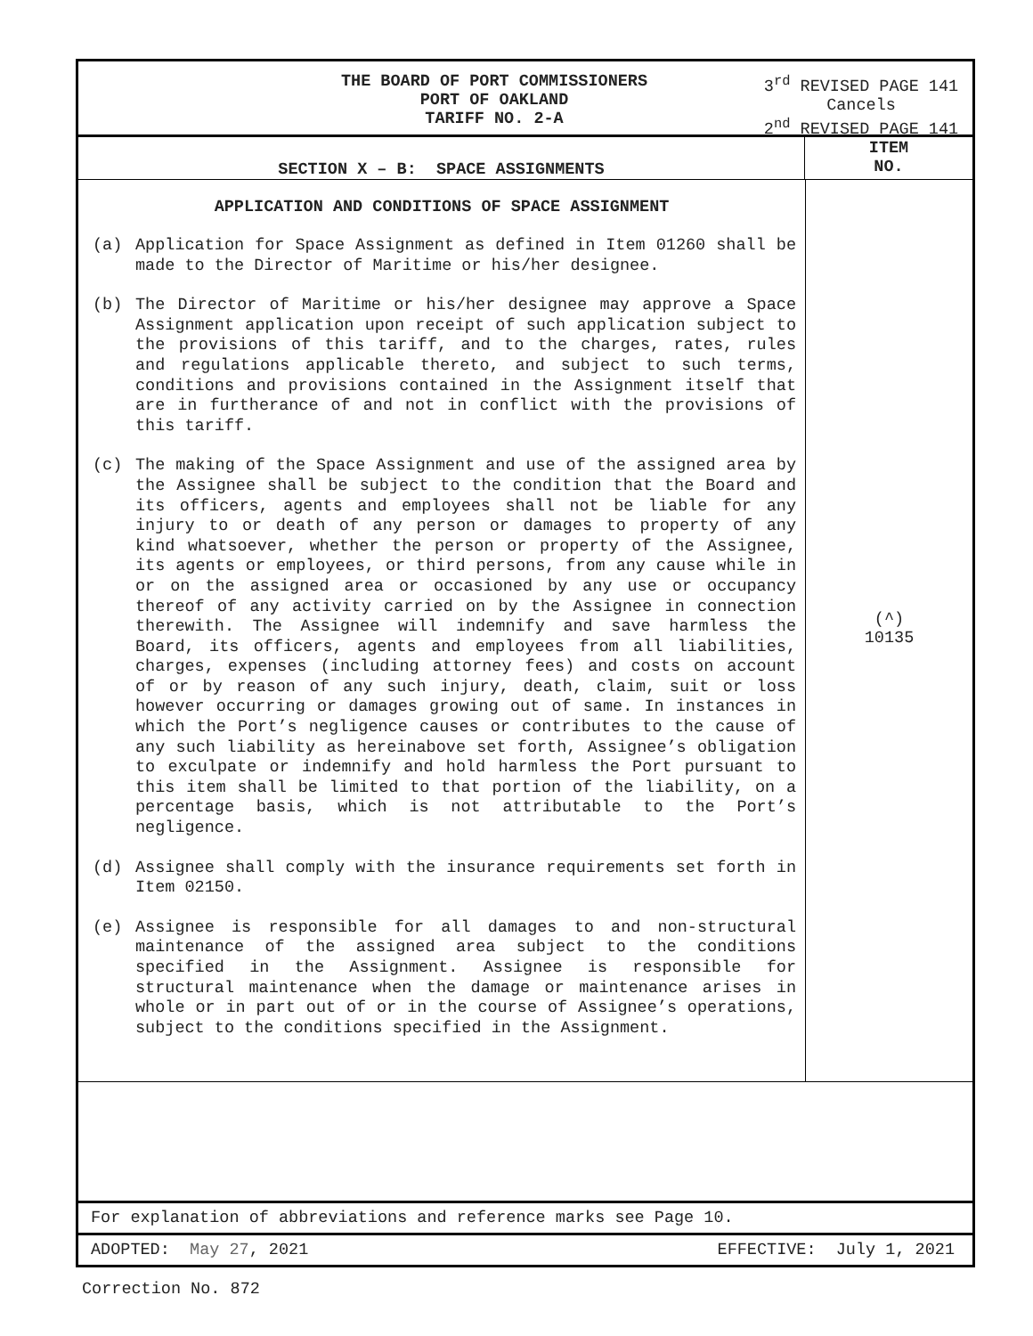THE BOARD OF PORT COMMISSIONERS
PORT OF OAKLAND
TARIFF NO. 2-A
3<sup>rd</sup> REVISED PAGE 141
Cancels
2<sup>nd</sup> REVISED PAGE 141
SECTION X – B: SPACE ASSIGNMENTS
ITEM
NO.
APPLICATION AND CONDITIONS OF SPACE ASSIGNMENT
(a) Application for Space Assignment as defined in Item 01260 shall be made to the Director of Maritime or his/her designee.
(b) The Director of Maritime or his/her designee may approve a Space Assignment application upon receipt of such application subject to the provisions of this tariff, and to the charges, rates, rules and regulations applicable thereto, and subject to such terms, conditions and provisions contained in the Assignment itself that are in furtherance of and not in conflict with the provisions of this tariff.
(c) The making of the Space Assignment and use of the assigned area by the Assignee shall be subject to the condition that the Board and its officers, agents and employees shall not be liable for any injury to or death of any person or damages to property of any kind whatsoever, whether the person or property of the Assignee, its agents or employees, or third persons, from any cause while in or on the assigned area or occasioned by any use or occupancy thereof of any activity carried on by the Assignee in connection therewith. The Assignee will indemnify and save harmless the Board, its officers, agents and employees from all liabilities, charges, expenses (including attorney fees) and costs on account of or by reason of any such injury, death, claim, suit or loss however occurring or damages growing out of same. In instances in which the Port’s negligence causes or contributes to the cause of any such liability as hereinabove set forth, Assignee’s obligation to exculpate or indemnify and hold harmless the Port pursuant to this item shall be limited to that portion of the liability, on a percentage basis, which is not attributable to the Port’s negligence.
(d) Assignee shall comply with the insurance requirements set forth in Item 02150.
(e) Assignee is responsible for all damages to and non-structural maintenance of the assigned area subject to the conditions specified in the Assignment. Assignee is responsible for structural maintenance when the damage or maintenance arises in whole or in part out of or in the course of Assignee’s operations, subject to the conditions specified in the Assignment.
(^)
10135
For explanation of abbreviations and reference marks see Page 10.
ADOPTED: May 27, 2021 EFFECTIVE: July 1, 2021
Correction No. 872